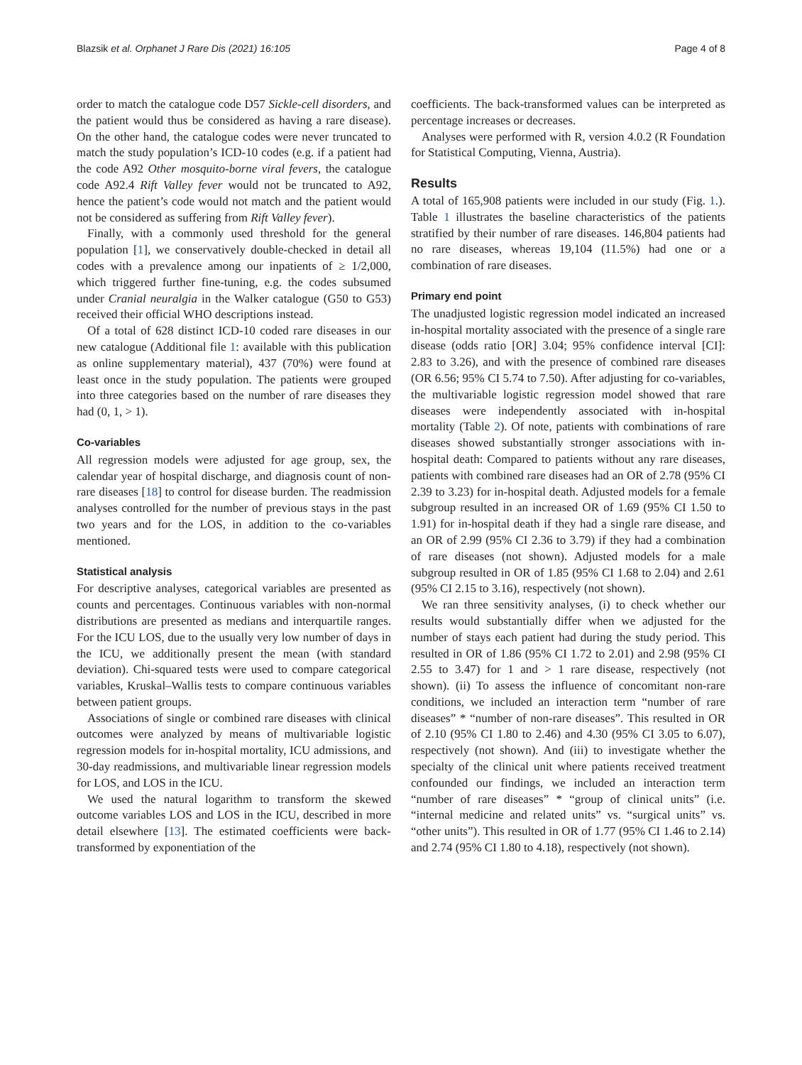Blazsik et al. Orphanet J Rare Dis (2021) 16:105 Page 4 of 8
order to match the catalogue code D57 Sickle-cell disorders, and the patient would thus be considered as having a rare disease). On the other hand, the catalogue codes were never truncated to match the study population’s ICD-10 codes (e.g. if a patient had the code A92 Other mosquito-borne viral fevers, the catalogue code A92.4 Rift Valley fever would not be truncated to A92, hence the patient’s code would not match and the patient would not be considered as suffering from Rift Valley fever).
Finally, with a commonly used threshold for the general population [1], we conservatively double-checked in detail all codes with a prevalence among our inpatients of ≥ 1/2,000, which triggered further fine-tuning, e.g. the codes subsumed under Cranial neuralgia in the Walker catalogue (G50 to G53) received their official WHO descriptions instead.
Of a total of 628 distinct ICD-10 coded rare diseases in our new catalogue (Additional file 1: available with this publication as online supplementary material), 437 (70%) were found at least once in the study population. The patients were grouped into three categories based on the number of rare diseases they had (0, 1, > 1).
Co-variables
All regression models were adjusted for age group, sex, the calendar year of hospital discharge, and diagnosis count of non-rare diseases [18] to control for disease burden. The readmission analyses controlled for the number of previous stays in the past two years and for the LOS, in addition to the co-variables mentioned.
Statistical analysis
For descriptive analyses, categorical variables are presented as counts and percentages. Continuous variables with non-normal distributions are presented as medians and interquartile ranges. For the ICU LOS, due to the usually very low number of days in the ICU, we additionally present the mean (with standard deviation). Chi-squared tests were used to compare categorical variables, Kruskal–Wallis tests to compare continuous variables between patient groups.
Associations of single or combined rare diseases with clinical outcomes were analyzed by means of multivariable logistic regression models for in-hospital mortality, ICU admissions, and 30-day readmissions, and multivariable linear regression models for LOS, and LOS in the ICU.
We used the natural logarithm to transform the skewed outcome variables LOS and LOS in the ICU, described in more detail elsewhere [13]. The estimated coefficients were back-transformed by exponentiation of the
coefficients. The back-transformed values can be interpreted as percentage increases or decreases.
Analyses were performed with R, version 4.0.2 (R Foundation for Statistical Computing, Vienna, Austria).
Results
A total of 165,908 patients were included in our study (Fig. 1.). Table 1 illustrates the baseline characteristics of the patients stratified by their number of rare diseases. 146,804 patients had no rare diseases, whereas 19,104 (11.5%) had one or a combination of rare diseases.
Primary end point
The unadjusted logistic regression model indicated an increased in-hospital mortality associated with the presence of a single rare disease (odds ratio [OR] 3.04; 95% confidence interval [CI]: 2.83 to 3.26), and with the presence of combined rare diseases (OR 6.56; 95% CI 5.74 to 7.50). After adjusting for co-variables, the multivariable logistic regression model showed that rare diseases were independently associated with in-hospital mortality (Table 2). Of note, patients with combinations of rare diseases showed substantially stronger associations with in-hospital death: Compared to patients without any rare diseases, patients with combined rare diseases had an OR of 2.78 (95% CI 2.39 to 3.23) for in-hospital death. Adjusted models for a female subgroup resulted in an increased OR of 1.69 (95% CI 1.50 to 1.91) for in-hospital death if they had a single rare disease, and an OR of 2.99 (95% CI 2.36 to 3.79) if they had a combination of rare diseases (not shown). Adjusted models for a male subgroup resulted in OR of 1.85 (95% CI 1.68 to 2.04) and 2.61 (95% CI 2.15 to 3.16), respectively (not shown).
We ran three sensitivity analyses, (i) to check whether our results would substantially differ when we adjusted for the number of stays each patient had during the study period. This resulted in OR of 1.86 (95% CI 1.72 to 2.01) and 2.98 (95% CI 2.55 to 3.47) for 1 and > 1 rare disease, respectively (not shown). (ii) To assess the influence of concomitant non-rare conditions, we included an interaction term “number of rare diseases” * “number of non-rare diseases”. This resulted in OR of 2.10 (95% CI 1.80 to 2.46) and 4.30 (95% CI 3.05 to 6.07), respectively (not shown). And (iii) to investigate whether the specialty of the clinical unit where patients received treatment confounded our findings, we included an interaction term “number of rare diseases” * “group of clinical units” (i.e. “internal medicine and related units” vs. “surgical units” vs. “other units”). This resulted in OR of 1.77 (95% CI 1.46 to 2.14) and 2.74 (95% CI 1.80 to 4.18), respectively (not shown).